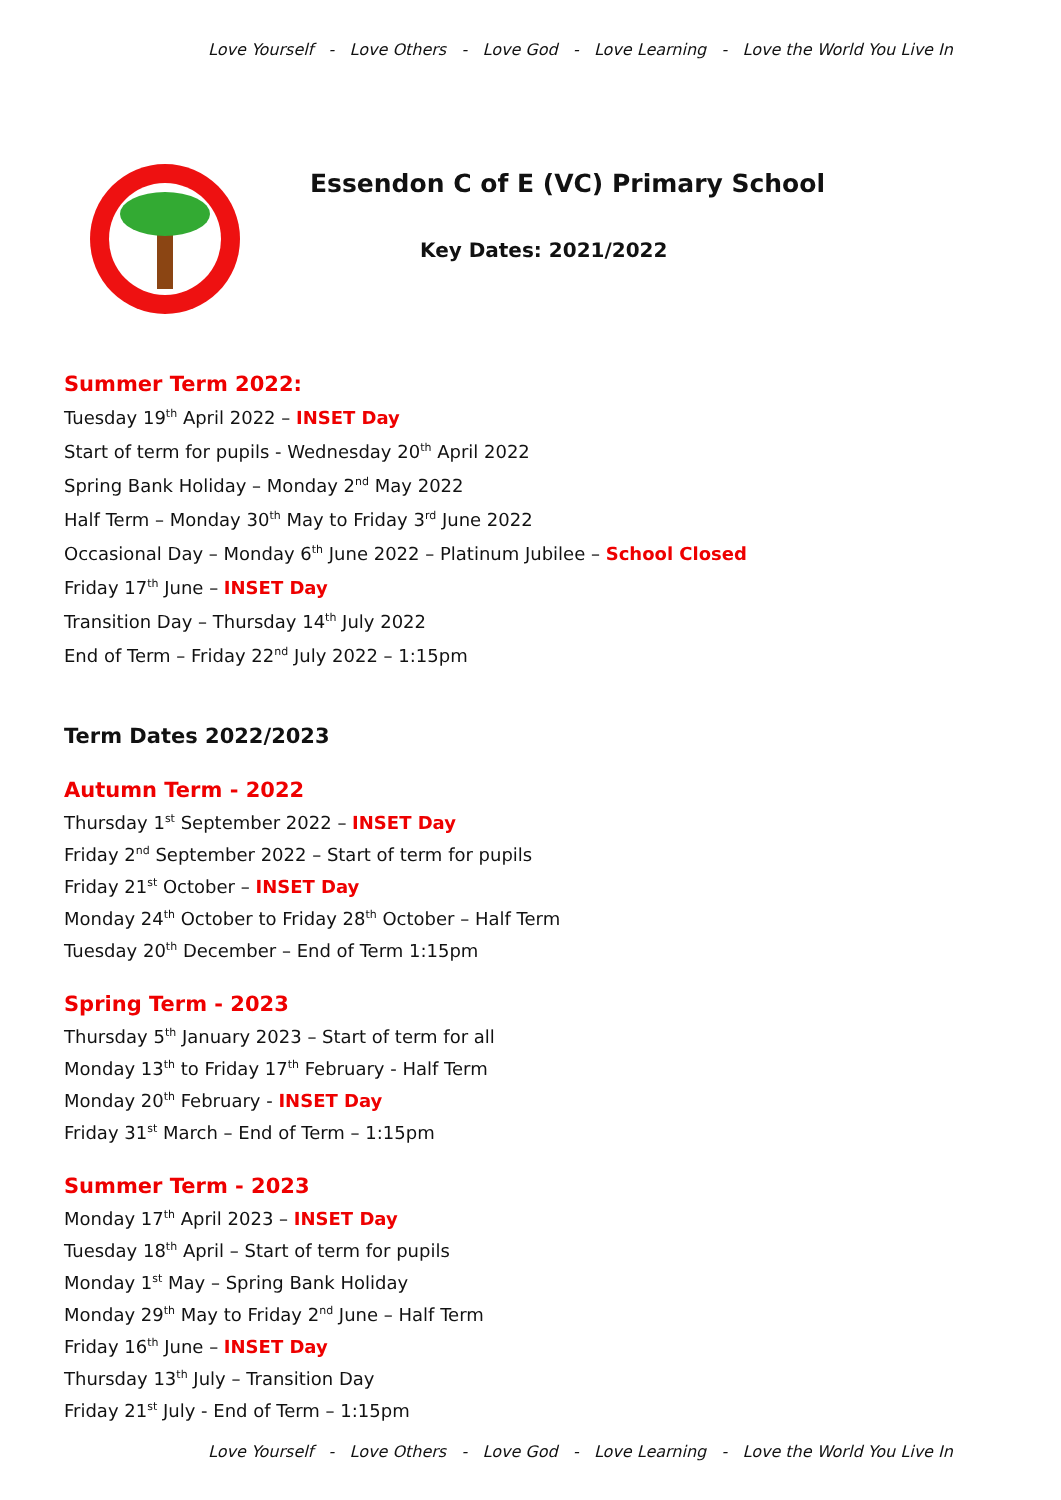Love Yourself - Love Others - Love God - Love Learning - Love the World You Live In
Essendon C of E (VC) Primary School
Key Dates: 2021/2022
Summer Term 2022:
Tuesday 19<sup>th</sup> April 2022 – INSET Day
Start of term for pupils - Wednesday 20<sup>th</sup> April 2022
Spring Bank Holiday – Monday 2<sup>nd</sup> May 2022
Half Term – Monday 30<sup>th</sup> May to Friday 3<sup>rd</sup> June 2022
Occasional Day – Monday 6<sup>th</sup> June 2022 – Platinum Jubilee – School Closed
Friday 17<sup>th</sup> June – INSET Day
Transition Day – Thursday 14<sup>th</sup> July 2022
End of Term – Friday 22<sup>nd</sup> July 2022 – 1:15pm
Term Dates 2022/2023
Autumn Term - 2022
Thursday 1<sup>st</sup> September 2022 – INSET Day
Friday 2<sup>nd</sup> September 2022 – Start of term for pupils
Friday 21<sup>st</sup> October – INSET Day
Monday 24<sup>th</sup> October to Friday 28<sup>th</sup> October – Half Term
Tuesday 20<sup>th</sup> December – End of Term 1:15pm
Spring Term - 2023
Thursday 5<sup>th</sup> January 2023 – Start of term for all
Monday 13<sup>th</sup> to Friday 17<sup>th</sup> February - Half Term
Monday 20<sup>th</sup> February - INSET Day
Friday 31<sup>st</sup> March – End of Term – 1:15pm
Summer Term - 2023
Monday 17<sup>th</sup> April 2023 – INSET Day
Tuesday 18<sup>th</sup> April – Start of term for pupils
Monday 1<sup>st</sup> May – Spring Bank Holiday
Monday 29<sup>th</sup> May to Friday 2<sup>nd</sup> June – Half Term
Friday 16<sup>th</sup> June – INSET Day
Thursday 13<sup>th</sup> July – Transition Day
Friday 21<sup>st</sup> July - End of Term – 1:15pm
Love Yourself - Love Others - Love God - Love Learning - Love the World You Live In